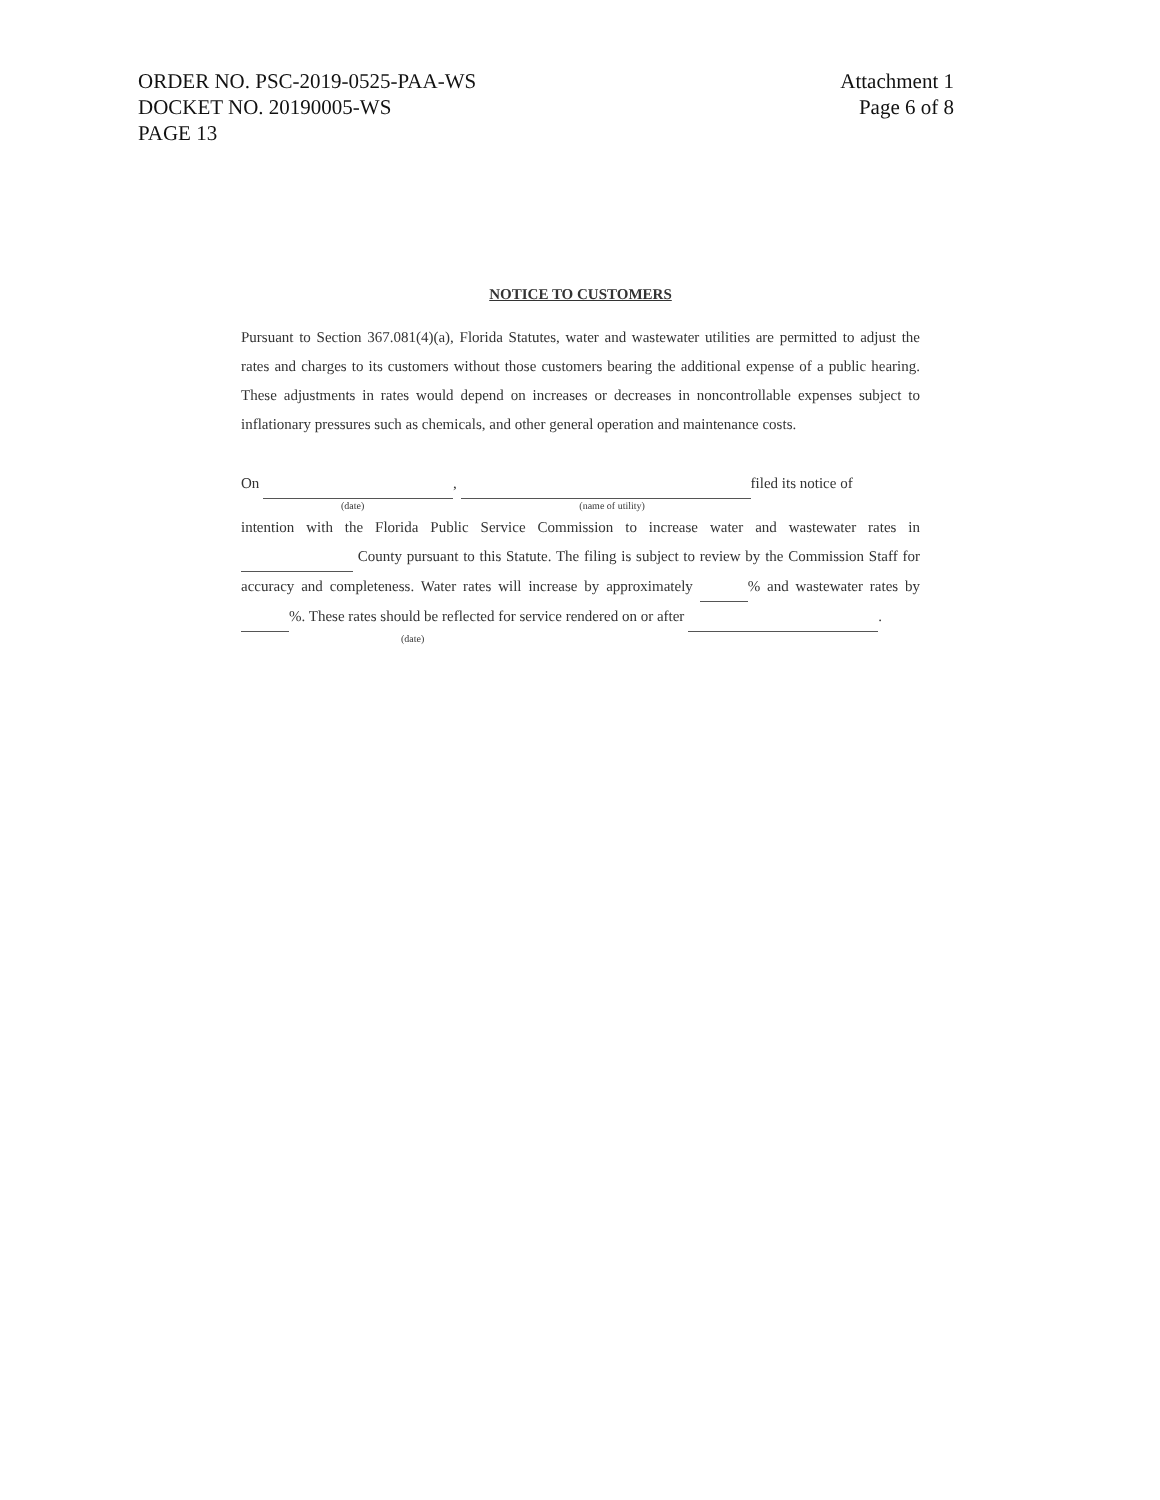ORDER NO. PSC-2019-0525-PAA-WS
DOCKET NO. 20190005-WS
PAGE 13
Attachment 1
Page 6 of 8
NOTICE TO CUSTOMERS
Pursuant to Section 367.081(4)(a), Florida Statutes, water and wastewater utilities are permitted to adjust the rates and charges to its customers without those customers bearing the additional expense of a public hearing. These adjustments in rates would depend on increases or decreases in noncontrollable expenses subject to inflationary pressures such as chemicals, and other general operation and maintenance costs.
On , filed its notice of
(date) (name of utility)
intention with the Florida Public Service Commission to increase water and wastewater rates in County pursuant to this Statute. The filing is subject to review by the Commission Staff for accuracy and completeness. Water rates will increase by approximately % and wastewater rates by %. These rates should be reflected for service rendered on or after .
(date)